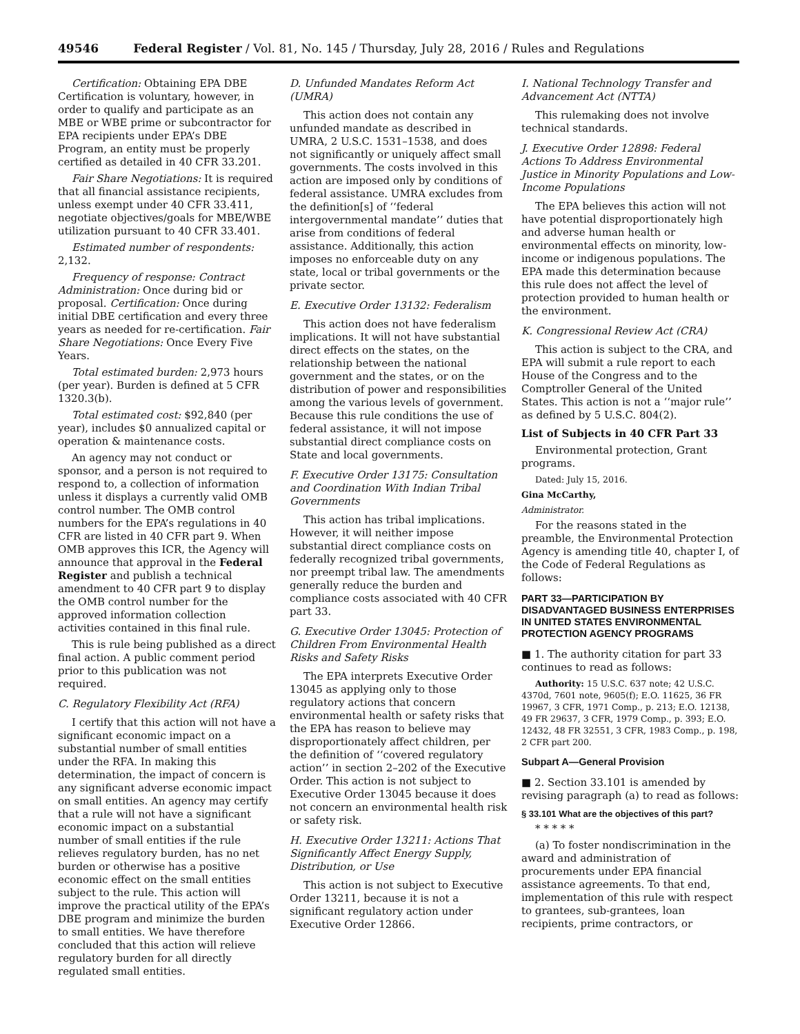49546 Federal Register / Vol. 81, No. 145 / Thursday, July 28, 2016 / Rules and Regulations
Certification: Obtaining EPA DBE Certification is voluntary, however, in order to qualify and participate as an MBE or WBE prime or subcontractor for EPA recipients under EPA’s DBE Program, an entity must be properly certified as detailed in 40 CFR 33.201.
Fair Share Negotiations: It is required that all financial assistance recipients, unless exempt under 40 CFR 33.411, negotiate objectives/goals for MBE/WBE utilization pursuant to 40 CFR 33.401.
Estimated number of respondents: 2,132.
Frequency of response: Contract Administration: Once during bid or proposal. Certification: Once during initial DBE certification and every three years as needed for re-certification. Fair Share Negotiations: Once Every Five Years.
Total estimated burden: 2,973 hours (per year). Burden is defined at 5 CFR 1320.3(b).
Total estimated cost: $92,840 (per year), includes $0 annualized capital or operation & maintenance costs.
An agency may not conduct or sponsor, and a person is not required to respond to, a collection of information unless it displays a currently valid OMB control number. The OMB control numbers for the EPA’s regulations in 40 CFR are listed in 40 CFR part 9. When OMB approves this ICR, the Agency will announce that approval in the Federal Register and publish a technical amendment to 40 CFR part 9 to display the OMB control number for the approved information collection activities contained in this final rule.
This is rule being published as a direct final action. A public comment period prior to this publication was not required.
C. Regulatory Flexibility Act (RFA)
I certify that this action will not have a significant economic impact on a substantial number of small entities under the RFA. In making this determination, the impact of concern is any significant adverse economic impact on small entities. An agency may certify that a rule will not have a significant economic impact on a substantial number of small entities if the rule relieves regulatory burden, has no net burden or otherwise has a positive economic effect on the small entities subject to the rule. This action will improve the practical utility of the EPA’s DBE program and minimize the burden to small entities. We have therefore concluded that this action will relieve regulatory burden for all directly regulated small entities.
D. Unfunded Mandates Reform Act (UMRA)
This action does not contain any unfunded mandate as described in UMRA, 2 U.S.C. 1531–1538, and does not significantly or uniquely affect small governments. The costs involved in this action are imposed only by conditions of federal assistance. UMRA excludes from the definition[s] of ‘‘federal intergovernmental mandate’’ duties that arise from conditions of federal assistance. Additionally, this action imposes no enforceable duty on any state, local or tribal governments or the private sector.
E. Executive Order 13132: Federalism
This action does not have federalism implications. It will not have substantial direct effects on the states, on the relationship between the national government and the states, or on the distribution of power and responsibilities among the various levels of government. Because this rule conditions the use of federal assistance, it will not impose substantial direct compliance costs on State and local governments.
F. Executive Order 13175: Consultation and Coordination With Indian Tribal Governments
This action has tribal implications. However, it will neither impose substantial direct compliance costs on federally recognized tribal governments, nor preempt tribal law. The amendments generally reduce the burden and compliance costs associated with 40 CFR part 33.
G. Executive Order 13045: Protection of Children From Environmental Health Risks and Safety Risks
The EPA interprets Executive Order 13045 as applying only to those regulatory actions that concern environmental health or safety risks that the EPA has reason to believe may disproportionately affect children, per the definition of ‘‘covered regulatory action’’ in section 2–202 of the Executive Order. This action is not subject to Executive Order 13045 because it does not concern an environmental health risk or safety risk.
H. Executive Order 13211: Actions That Significantly Affect Energy Supply, Distribution, or Use
This action is not subject to Executive Order 13211, because it is not a significant regulatory action under Executive Order 12866.
I. National Technology Transfer and Advancement Act (NTTA)
This rulemaking does not involve technical standards.
J. Executive Order 12898: Federal Actions To Address Environmental Justice in Minority Populations and Low-Income Populations
The EPA believes this action will not have potential disproportionately high and adverse human health or environmental effects on minority, low-income or indigenous populations. The EPA made this determination because this rule does not affect the level of protection provided to human health or the environment.
K. Congressional Review Act (CRA)
This action is subject to the CRA, and EPA will submit a rule report to each House of the Congress and to the Comptroller General of the United States. This action is not a ‘‘major rule’’ as defined by 5 U.S.C. 804(2).
List of Subjects in 40 CFR Part 33
Environmental protection, Grant programs.
Dated: July 15, 2016.
Gina McCarthy,
Administrator.
For the reasons stated in the preamble, the Environmental Protection Agency is amending title 40, chapter I, of the Code of Federal Regulations as follows:
PART 33—PARTICIPATION BY DISADVANTAGED BUSINESS ENTERPRISES IN UNITED STATES ENVIRONMENTAL PROTECTION AGENCY PROGRAMS
■ 1. The authority citation for part 33 continues to read as follows:
Authority: 15 U.S.C. 637 note; 42 U.S.C. 4370d, 7601 note, 9605(f); E.O. 11625, 36 FR 19967, 3 CFR, 1971 Comp., p. 213; E.O. 12138, 49 FR 29637, 3 CFR, 1979 Comp., p. 393; E.O. 12432, 48 FR 32551, 3 CFR, 1983 Comp., p. 198, 2 CFR part 200.
Subpart A—General Provision
■ 2. Section 33.101 is amended by revising paragraph (a) to read as follows:
§ 33.101 What are the objectives of this part?
* * * * *
(a) To foster nondiscrimination in the award and administration of procurements under EPA financial assistance agreements. To that end, implementation of this rule with respect to grantees, sub-grantees, loan recipients, prime contractors, or